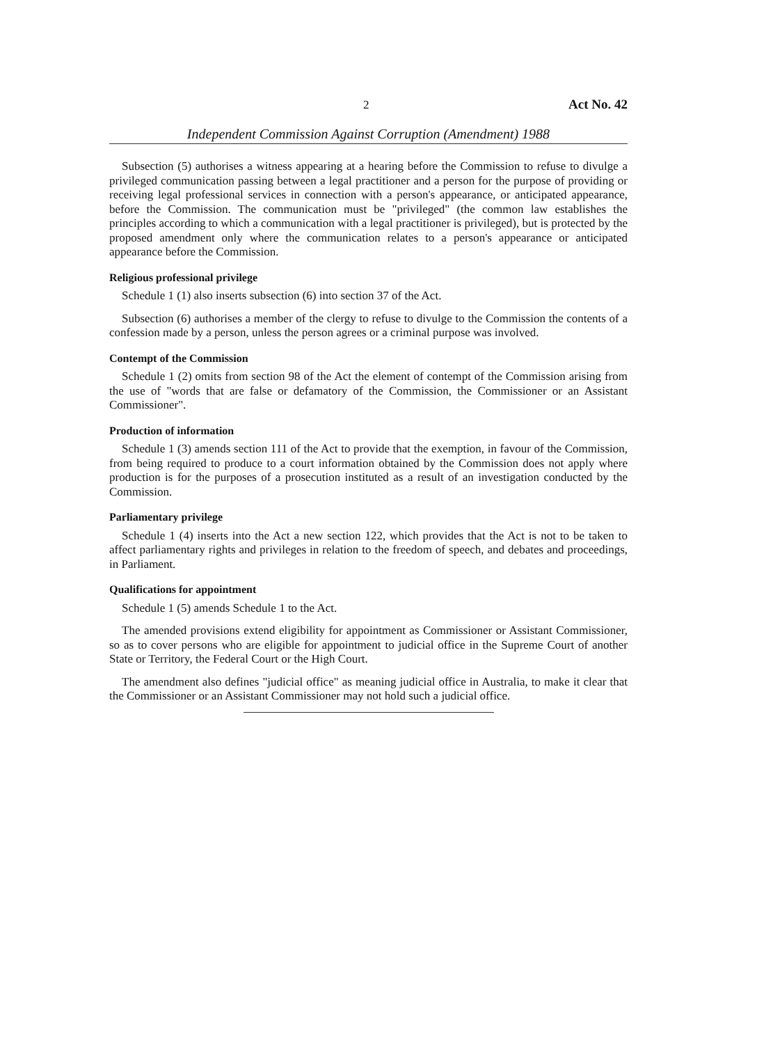2 Act No. 42
Independent Commission Against Corruption (Amendment) 1988
Subsection (5) authorises a witness appearing at a hearing before the Commission to refuse to divulge a privileged communication passing between a legal practitioner and a person for the purpose of providing or receiving legal professional services in connection with a person's appearance, or anticipated appearance, before the Commission. The communication must be "privileged" (the common law establishes the principles according to which a communication with a legal practitioner is privileged), but is protected by the proposed amendment only where the communication relates to a person's appearance or anticipated appearance before the Commission.
Religious professional privilege
Schedule 1 (1) also inserts subsection (6) into section 37 of the Act.
Subsection (6) authorises a member of the clergy to refuse to divulge to the Commission the contents of a confession made by a person, unless the person agrees or a criminal purpose was involved.
Contempt of the Commission
Schedule 1 (2) omits from section 98 of the Act the element of contempt of the Commission arising from the use of "words that are false or defamatory of the Commission, the Commissioner or an Assistant Commissioner".
Production of information
Schedule 1 (3) amends section 111 of the Act to provide that the exemption, in favour of the Commission, from being required to produce to a court information obtained by the Commission does not apply where production is for the purposes of a prosecution instituted as a result of an investigation conducted by the Commission.
Parliamentary privilege
Schedule 1 (4) inserts into the Act a new section 122, which provides that the Act is not to be taken to affect parliamentary rights and privileges in relation to the freedom of speech, and debates and proceedings, in Parliament.
Qualifications for appointment
Schedule 1 (5) amends Schedule 1 to the Act.
The amended provisions extend eligibility for appointment as Commissioner or Assistant Commissioner, so as to cover persons who are eligible for appointment to judicial office in the Supreme Court of another State or Territory, the Federal Court or the High Court.
The amendment also defines "judicial office" as meaning judicial office in Australia, to make it clear that the Commissioner or an Assistant Commissioner may not hold such a judicial office.